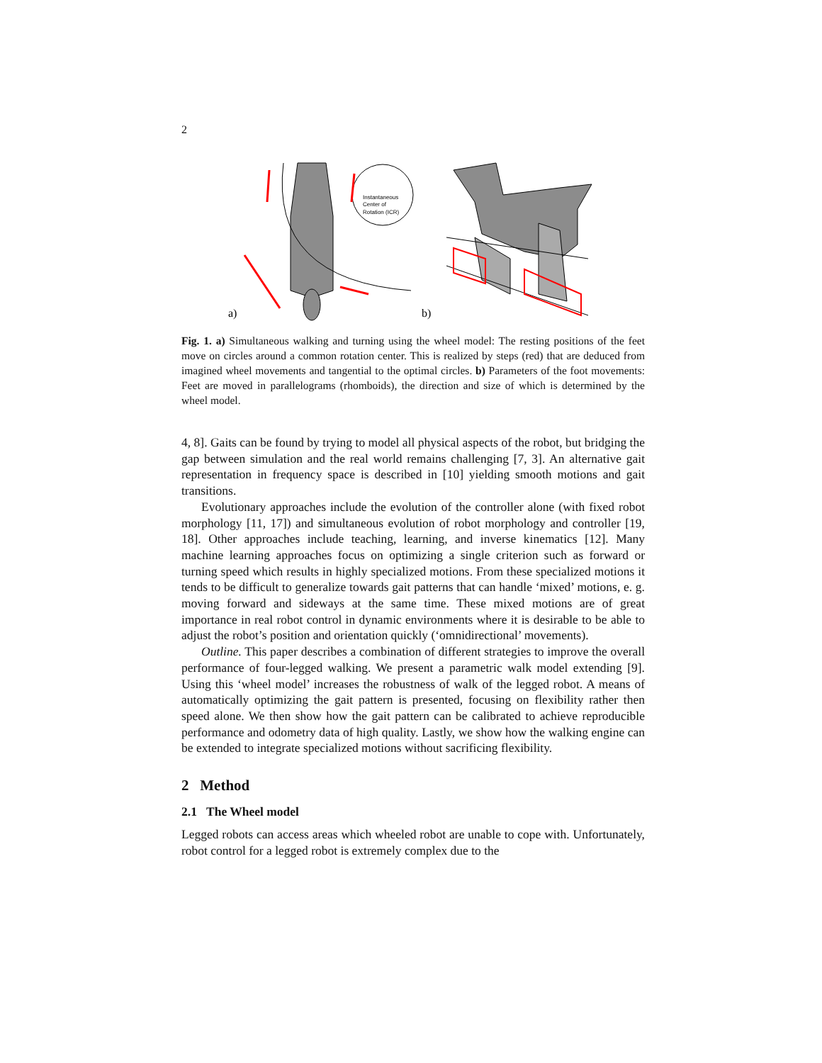2
Instantaneous
Center of
Rotation (ICR)
a)
b)
Fig. 1. a) Simultaneous walking and turning using the wheel model: The resting positions of the feet move on circles around a common rotation center. This is realized by steps (red) that are deduced from imagined wheel movements and tangential to the optimal circles. b) Parameters of the foot movements: Feet are moved in parallelograms (rhomboids), the direction and size of which is determined by the wheel model.
4, 8]. Gaits can be found by trying to model all physical aspects of the robot, but bridging the gap between simulation and the real world remains challenging [7, 3]. An alternative gait representation in frequency space is described in [10] yielding smooth motions and gait transitions.
Evolutionary approaches include the evolution of the controller alone (with fixed robot morphology [11, 17]) and simultaneous evolution of robot morphology and controller [19, 18]. Other approaches include teaching, learning, and inverse kinematics [12]. Many machine learning approaches focus on optimizing a single criterion such as forward or turning speed which results in highly specialized motions. From these specialized motions it tends to be difficult to generalize towards gait patterns that can handle ‘mixed’ motions, e. g. moving forward and sideways at the same time. These mixed motions are of great importance in real robot control in dynamic environments where it is desirable to be able to adjust the robot’s position and orientation quickly (‘omnidirectional’ movements).
Outline. This paper describes a combination of different strategies to improve the overall performance of four-legged walking. We present a parametric walk model extending [9]. Using this ‘wheel model’ increases the robustness of walk of the legged robot. A means of automatically optimizing the gait pattern is presented, focusing on flexibility rather then speed alone. We then show how the gait pattern can be calibrated to achieve reproducible performance and odometry data of high quality. Lastly, we show how the walking engine can be extended to integrate specialized motions without sacrificing flexibility.
2 Method
2.1 The Wheel model
Legged robots can access areas which wheeled robot are unable to cope with. Unfortunately, robot control for a legged robot is extremely complex due to the